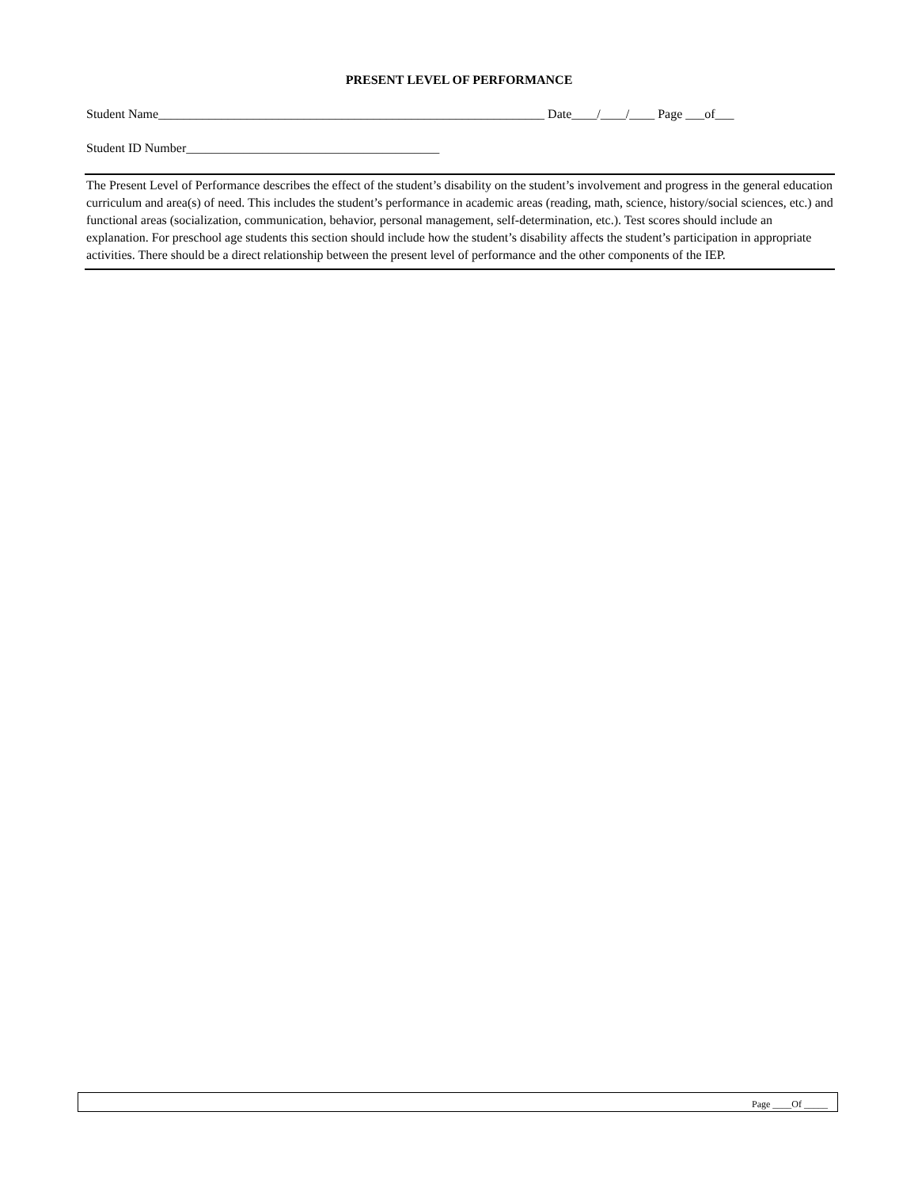PRESENT LEVEL OF PERFORMANCE
Student Name_____________________________________________________________ Date____/____/____ Page ___of___
Student ID Number________________________________________
The Present Level of Performance describes the effect of the student’s disability on the student’s involvement and progress in the general education curriculum and area(s) of need. This includes the student’s performance in academic areas (reading, math, science, history/social sciences, etc.) and functional areas (socialization, communication, behavior, personal management, self-determination, etc.). Test scores should include an explanation. For preschool age students this section should include how the student’s disability affects the student’s participation in appropriate activities. There should be a direct relationship between the present level of performance and the other components of the IEP.
Page ____Of _____